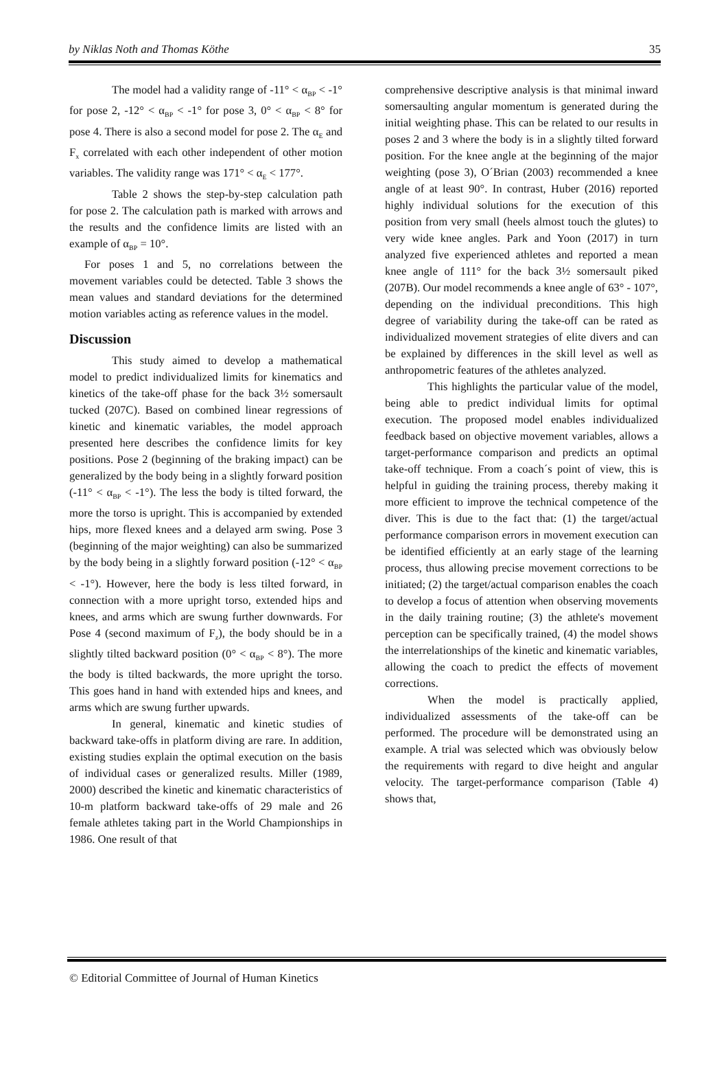by Niklas Noth and Thomas Köthe 35
The model had a validity range of -11° < α<sub>BP</sub> < -1° for pose 2, -12° < α<sub>BP</sub> < -1° for pose 3, 0° < α<sub>BP</sub> < 8° for pose 4. There is also a second model for pose 2. The α<sub>E</sub> and F<sub>x</sub> correlated with each other independent of other motion variables. The validity range was 171° < α<sub>E</sub> < 177°.
Table 2 shows the step-by-step calculation path for pose 2. The calculation path is marked with arrows and the results and the confidence limits are listed with an example of α<sub>BP</sub> = 10°.
For poses 1 and 5, no correlations between the movement variables could be detected. Table 3 shows the mean values and standard deviations for the determined motion variables acting as reference values in the model.
Discussion
This study aimed to develop a mathematical model to predict individualized limits for kinematics and kinetics of the take-off phase for the back 3½ somersault tucked (207C). Based on combined linear regressions of kinetic and kinematic variables, the model approach presented here describes the confidence limits for key positions. Pose 2 (beginning of the braking impact) can be generalized by the body being in a slightly forward position (-11° < α<sub>BP</sub> < -1°). The less the body is tilted forward, the more the torso is upright. This is accompanied by extended hips, more flexed knees and a delayed arm swing. Pose 3 (beginning of the major weighting) can also be summarized by the body being in a slightly forward position (-12° < α<sub>BP</sub> < -1°). However, here the body is less tilted forward, in connection with a more upright torso, extended hips and knees, and arms which are swung further downwards. For Pose 4 (second maximum of F<sub>z</sub>), the body should be in a slightly tilted backward position (0° < α<sub>BP</sub> < 8°). The more the body is tilted backwards, the more upright the torso. This goes hand in hand with extended hips and knees, and arms which are swung further upwards.
In general, kinematic and kinetic studies of backward take-offs in platform diving are rare. In addition, existing studies explain the optimal execution on the basis of individual cases or generalized results. Miller (1989, 2000) described the kinetic and kinematic characteristics of 10-m platform backward take-offs of 29 male and 26 female athletes taking part in the World Championships in 1986. One result of that
comprehensive descriptive analysis is that minimal inward somersaulting angular momentum is generated during the initial weighting phase. This can be related to our results in poses 2 and 3 where the body is in a slightly tilted forward position. For the knee angle at the beginning of the major weighting (pose 3), O´Brian (2003) recommended a knee angle of at least 90°. In contrast, Huber (2016) reported highly individual solutions for the execution of this position from very small (heels almost touch the glutes) to very wide knee angles. Park and Yoon (2017) in turn analyzed five experienced athletes and reported a mean knee angle of 111° for the back 3½ somersault piked (207B). Our model recommends a knee angle of 63° - 107°, depending on the individual preconditions. This high degree of variability during the take-off can be rated as individualized movement strategies of elite divers and can be explained by differences in the skill level as well as anthropometric features of the athletes analyzed.
This highlights the particular value of the model, being able to predict individual limits for optimal execution. The proposed model enables individualized feedback based on objective movement variables, allows a target-performance comparison and predicts an optimal take-off technique. From a coach´s point of view, this is helpful in guiding the training process, thereby making it more efficient to improve the technical competence of the diver. This is due to the fact that: (1) the target/actual performance comparison errors in movement execution can be identified efficiently at an early stage of the learning process, thus allowing precise movement corrections to be initiated; (2) the target/actual comparison enables the coach to develop a focus of attention when observing movements in the daily training routine; (3) the athlete's movement perception can be specifically trained, (4) the model shows the interrelationships of the kinetic and kinematic variables, allowing the coach to predict the effects of movement corrections.
When the model is practically applied, individualized assessments of the take-off can be performed. The procedure will be demonstrated using an example. A trial was selected which was obviously below the requirements with regard to dive height and angular velocity. The target-performance comparison (Table 4) shows that,
© Editorial Committee of Journal of Human Kinetics